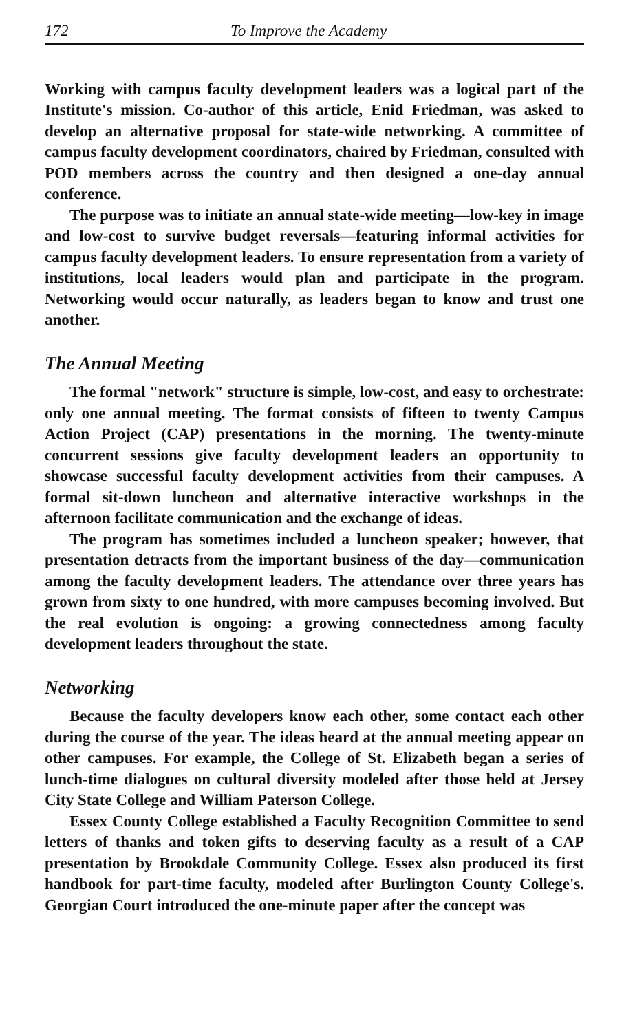172 To Improve the Academy
Working with campus faculty development leaders was a logical part of the Institute's mission. Co-author of this article, Enid Friedman, was asked to develop an alternative proposal for state-wide networking. A committee of campus faculty development coordinators, chaired by Friedman, consulted with POD members across the country and then designed a one-day annual conference.
The purpose was to initiate an annual state-wide meeting—low-key in image and low-cost to survive budget reversals—featuring informal activities for campus faculty development leaders. To ensure representation from a variety of institutions, local leaders would plan and participate in the program. Networking would occur naturally, as leaders began to know and trust one another.
The Annual Meeting
The formal "network" structure is simple, low-cost, and easy to orchestrate: only one annual meeting. The format consists of fifteen to twenty Campus Action Project (CAP) presentations in the morning. The twenty-minute concurrent sessions give faculty development leaders an opportunity to showcase successful faculty development activities from their campuses. A formal sit-down luncheon and alternative interactive workshops in the afternoon facilitate communication and the exchange of ideas.
The program has sometimes included a luncheon speaker; however, that presentation detracts from the important business of the day—communication among the faculty development leaders. The attendance over three years has grown from sixty to one hundred, with more campuses becoming involved. But the real evolution is ongoing: a growing connectedness among faculty development leaders throughout the state.
Networking
Because the faculty developers know each other, some contact each other during the course of the year. The ideas heard at the annual meeting appear on other campuses. For example, the College of St. Elizabeth began a series of lunch-time dialogues on cultural diversity modeled after those held at Jersey City State College and William Paterson College.
Essex County College established a Faculty Recognition Committee to send letters of thanks and token gifts to deserving faculty as a result of a CAP presentation by Brookdale Community College. Essex also produced its first handbook for part-time faculty, modeled after Burlington County College's. Georgian Court introduced the one-minute paper after the concept was